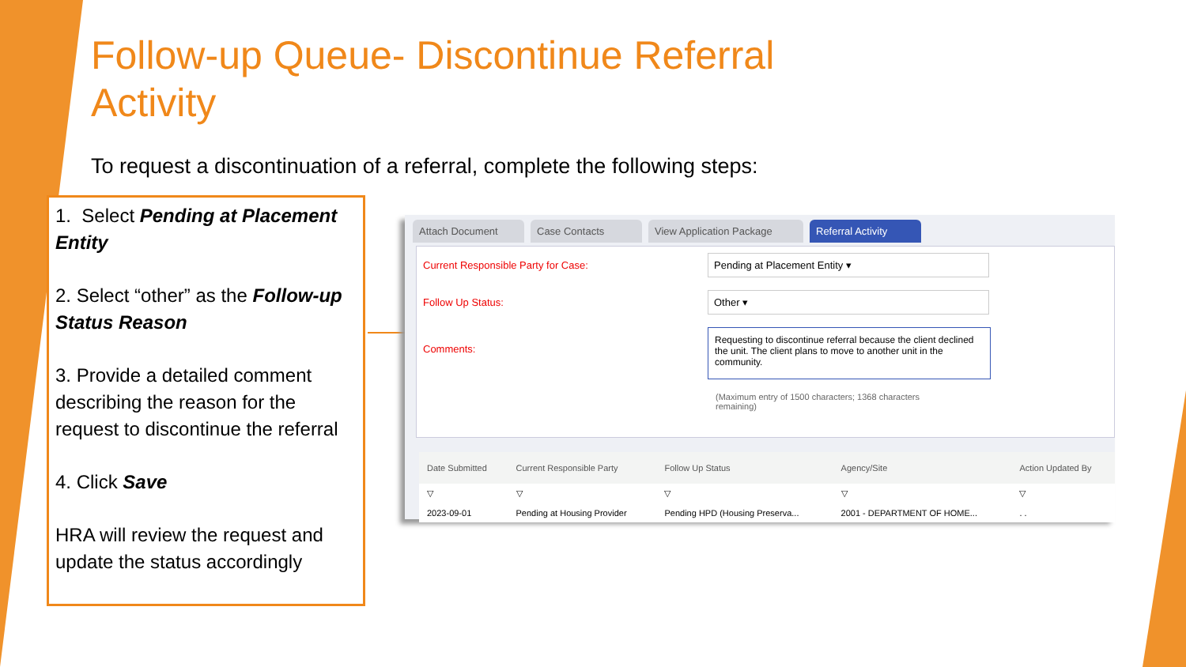Follow-up Queue- Discontinue Referral Activity
To request a discontinuation of a referral, complete the following steps:
1. Select Pending at Placement Entity
2. Select “other” as the Follow-up Status Reason
3. Provide a detailed comment describing the reason for the request to discontinue the referral
4. Click Save
HRA will review the request and update the status accordingly
Attach Document Case Contacts View Application Package Referral Activity
Current Responsible Party for Case: Pending at Placement Entity ▾
Follow Up Status: Other ▾
Comments:
Requesting to discontinue referral because the client declined the unit. The client plans to move to another unit in the community.
(Maximum entry of 1500 characters; 1368 characters remaining)
| Date Submitted | Current Responsible Party | Follow Up Status | Agency/Site | Action Updated By |
| --- | --- | --- | --- | --- |
| ▽ | ▽ | ▽ | ▽ | ▽ |
| 2023-09-01 | Pending at Housing Provider | Pending HPD (Housing Preserva... | 2001 - DEPARTMENT OF HOME... | . . |